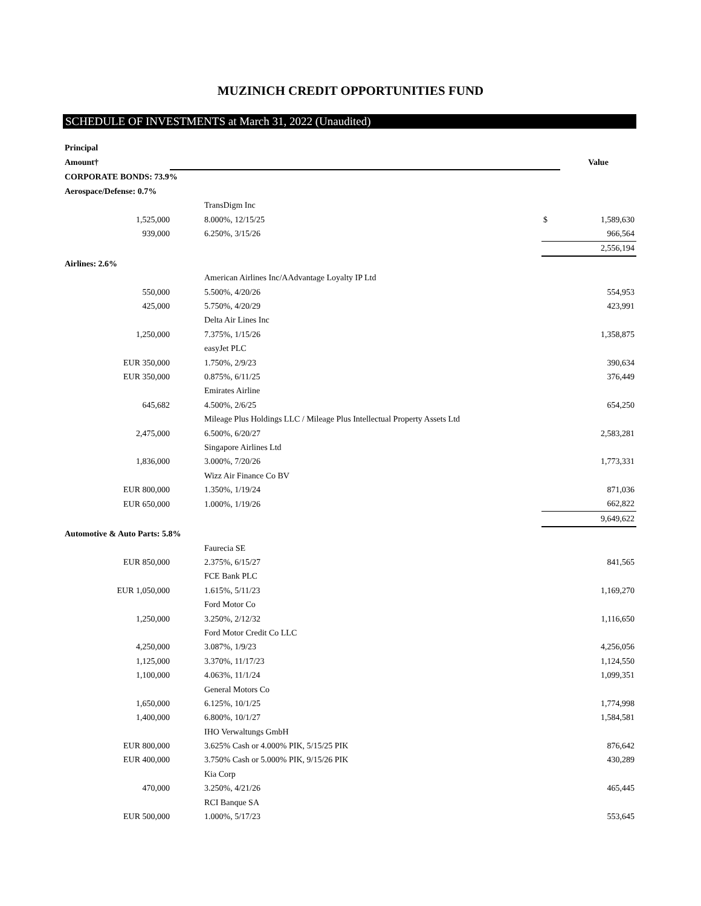MUZINICH CREDIT OPPORTUNITIES FUND
SCHEDULE OF INVESTMENTS at March 31, 2022 (Unaudited)
| Principal | | | |
| --- | --- | --- | --- |
| Amount† | | | Value |
| CORPORATE BONDS: 73.9% | | | |
| Aerospace/Defense: 0.7% | | | |
| | TransDigm Inc | | |
| 1,525,000 | 8.000%, 12/15/25 | $ | 1,589,630 |
| 939,000 | 6.250%, 3/15/26 | | 966,564 |
| | | | 2,556,194 |
| Airlines: 2.6% | | | |
| | American Airlines Inc/AAdvantage Loyalty IP Ltd | | |
| 550,000 | 5.500%, 4/20/26 | | 554,953 |
| 425,000 | 5.750%, 4/20/29 | | 423,991 |
| | Delta Air Lines Inc | | |
| 1,250,000 | 7.375%, 1/15/26 | | 1,358,875 |
| | easyJet PLC | | |
| EUR 350,000 | 1.750%, 2/9/23 | | 390,634 |
| EUR 350,000 | 0.875%, 6/11/25 | | 376,449 |
| | Emirates Airline | | |
| 645,682 | 4.500%, 2/6/25 | | 654,250 |
| | Mileage Plus Holdings LLC / Mileage Plus Intellectual Property Assets Ltd | | |
| 2,475,000 | 6.500%, 6/20/27 | | 2,583,281 |
| | Singapore Airlines Ltd | | |
| 1,836,000 | 3.000%, 7/20/26 | | 1,773,331 |
| | Wizz Air Finance Co BV | | |
| EUR 800,000 | 1.350%, 1/19/24 | | 871,036 |
| EUR 650,000 | 1.000%, 1/19/26 | | 662,822 |
| | | | 9,649,622 |
| Automotive & Auto Parts: 5.8% | | | |
| | Faurecia SE | | |
| EUR 850,000 | 2.375%, 6/15/27 | | 841,565 |
| | FCE Bank PLC | | |
| EUR 1,050,000 | 1.615%, 5/11/23 | | 1,169,270 |
| | Ford Motor Co | | |
| 1,250,000 | 3.250%, 2/12/32 | | 1,116,650 |
| | Ford Motor Credit Co LLC | | |
| 4,250,000 | 3.087%, 1/9/23 | | 4,256,056 |
| 1,125,000 | 3.370%, 11/17/23 | | 1,124,550 |
| 1,100,000 | 4.063%, 11/1/24 | | 1,099,351 |
| | General Motors Co | | |
| 1,650,000 | 6.125%, 10/1/25 | | 1,774,998 |
| 1,400,000 | 6.800%, 10/1/27 | | 1,584,581 |
| | IHO Verwaltungs GmbH | | |
| EUR 800,000 | 3.625% Cash or 4.000% PIK, 5/15/25 PIK | | 876,642 |
| EUR 400,000 | 3.750% Cash or 5.000% PIK, 9/15/26 PIK | | 430,289 |
| | Kia Corp | | |
| 470,000 | 3.250%, 4/21/26 | | 465,445 |
| | RCI Banque SA | | |
| EUR 500,000 | 1.000%, 5/17/23 | | 553,645 |